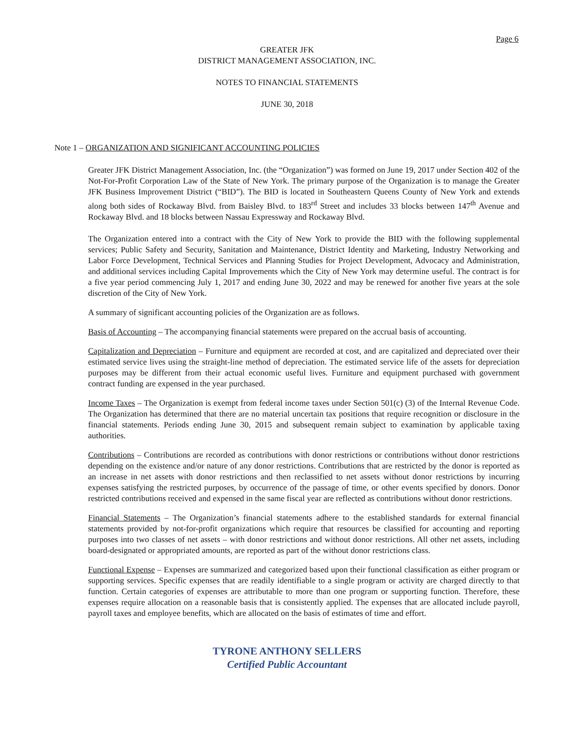Page 6
GREATER JFK
DISTRICT MANAGEMENT ASSOCIATION, INC.
NOTES TO FINANCIAL STATEMENTS
JUNE 30, 2018
Note 1 – ORGANIZATION AND SIGNIFICANT ACCOUNTING POLICIES
Greater JFK District Management Association, Inc. (the “Organization”) was formed on June 19, 2017 under Section 402 of the Not-For-Profit Corporation Law of the State of New York. The primary purpose of the Organization is to manage the Greater JFK Business Improvement District (“BID”). The BID is located in Southeastern Queens County of New York and extends along both sides of Rockaway Blvd. from Baisley Blvd. to 183<sup>rd</sup> Street and includes 33 blocks between 147<sup>th</sup> Avenue and Rockaway Blvd. and 18 blocks between Nassau Expressway and Rockaway Blvd.
The Organization entered into a contract with the City of New York to provide the BID with the following supplemental services; Public Safety and Security, Sanitation and Maintenance, District Identity and Marketing, Industry Networking and Labor Force Development, Technical Services and Planning Studies for Project Development, Advocacy and Administration, and additional services including Capital Improvements which the City of New York may determine useful. The contract is for a five year period commencing July 1, 2017 and ending June 30, 2022 and may be renewed for another five years at the sole discretion of the City of New York.
A summary of significant accounting policies of the Organization are as follows.
Basis of Accounting – The accompanying financial statements were prepared on the accrual basis of accounting.
Capitalization and Depreciation – Furniture and equipment are recorded at cost, and are capitalized and depreciated over their estimated service lives using the straight-line method of depreciation. The estimated service life of the assets for depreciation purposes may be different from their actual economic useful lives. Furniture and equipment purchased with government contract funding are expensed in the year purchased.
Income Taxes – The Organization is exempt from federal income taxes under Section 501(c) (3) of the Internal Revenue Code. The Organization has determined that there are no material uncertain tax positions that require recognition or disclosure in the financial statements. Periods ending June 30, 2015 and subsequent remain subject to examination by applicable taxing authorities.
Contributions – Contributions are recorded as contributions with donor restrictions or contributions without donor restrictions depending on the existence and/or nature of any donor restrictions. Contributions that are restricted by the donor is reported as an increase in net assets with donor restrictions and then reclassified to net assets without donor restrictions by incurring expenses satisfying the restricted purposes, by occurrence of the passage of time, or other events specified by donors. Donor restricted contributions received and expensed in the same fiscal year are reflected as contributions without donor restrictions.
Financial Statements – The Organization’s financial statements adhere to the established standards for external financial statements provided by not-for-profit organizations which require that resources be classified for accounting and reporting purposes into two classes of net assets – with donor restrictions and without donor restrictions. All other net assets, including board-designated or appropriated amounts, are reported as part of the without donor restrictions class.
Functional Expense – Expenses are summarized and categorized based upon their functional classification as either program or supporting services. Specific expenses that are readily identifiable to a single program or activity are charged directly to that function. Certain categories of expenses are attributable to more than one program or supporting function. Therefore, these expenses require allocation on a reasonable basis that is consistently applied. The expenses that are allocated include payroll, payroll taxes and employee benefits, which are allocated on the basis of estimates of time and effort.
TYRONE ANTHONY SELLERS
Certified Public Accountant